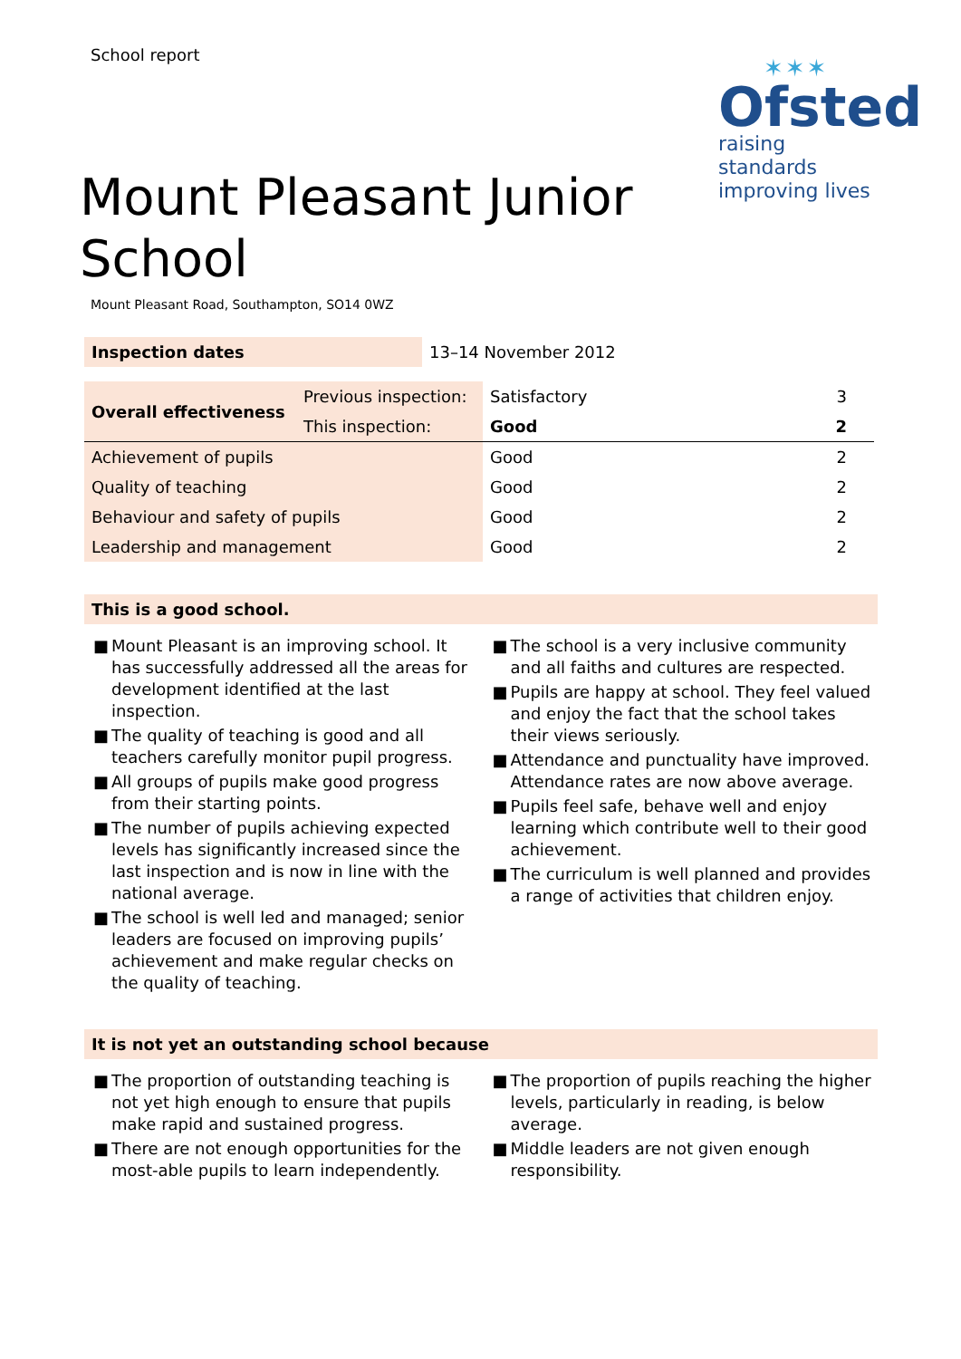School report
✶✶✶
Ofsted
raising standards
improving lives
Mount Pleasant Junior
School
Mount Pleasant Road, Southampton, SO14 0WZ
| Inspection dates | 13–14 November 2012 |
| Overall effectiveness | Previous inspection: | Satisfactory | 3 |
| | This inspection: | Good | 2 |
| Achievement of pupils | | Good | 2 |
| Quality of teaching | | Good | 2 |
| Behaviour and safety of pupils | | Good | 2 |
| Leadership and management | | Good | 2 |
This is a good school.
■ Mount Pleasant is an improving school. It has successfully addressed all the areas for development identified at the last inspection.
■ The quality of teaching is good and all teachers carefully monitor pupil progress.
■ All groups of pupils make good progress from their starting points.
■ The number of pupils achieving expected levels has significantly increased since the last inspection and is now in line with the national average.
■ The school is well led and managed; senior leaders are focused on improving pupils’ achievement and make regular checks on the quality of teaching.
■ The school is a very inclusive community and all faiths and cultures are respected.
■ Pupils are happy at school. They feel valued and enjoy the fact that the school takes their views seriously.
■ Attendance and punctuality have improved. Attendance rates are now above average.
■ Pupils feel safe, behave well and enjoy learning which contribute well to their good achievement.
■ The curriculum is well planned and provides a range of activities that children enjoy.
It is not yet an outstanding school because
■ The proportion of outstanding teaching is not yet high enough to ensure that pupils make rapid and sustained progress.
■ There are not enough opportunities for the most-able pupils to learn independently.
■ The proportion of pupils reaching the higher levels, particularly in reading, is below average.
■ Middle leaders are not given enough responsibility.